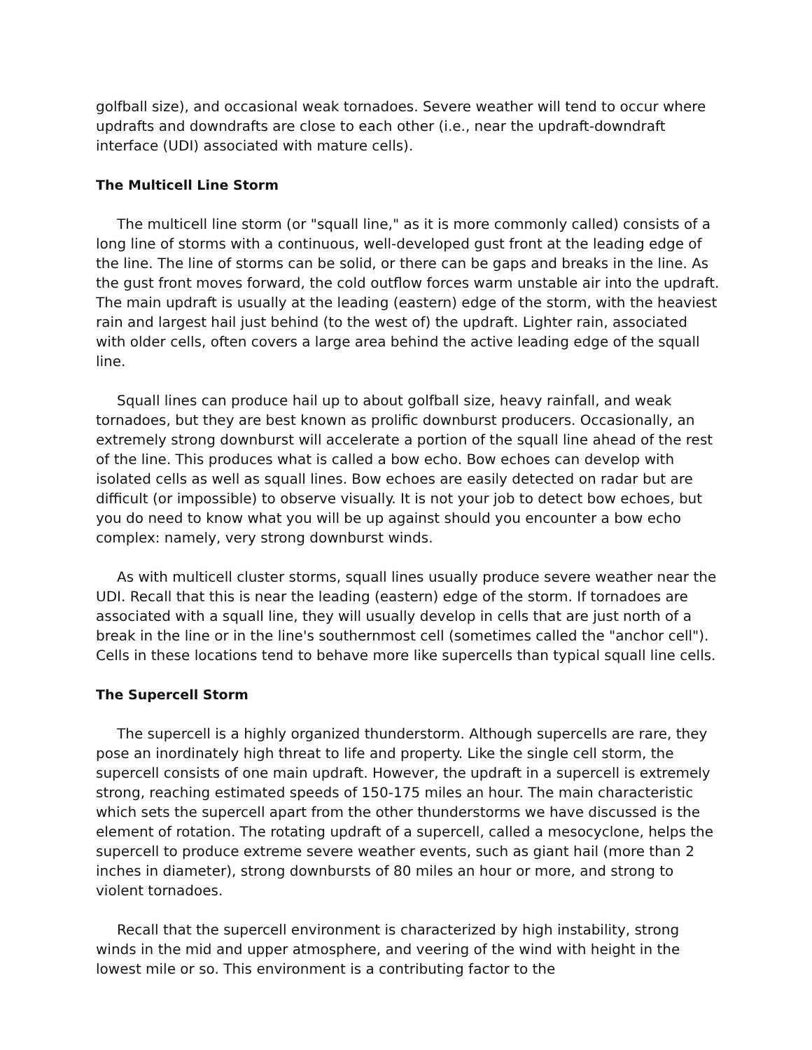golfball size), and occasional weak tornadoes. Severe weather will tend to occur where updrafts and downdrafts are close to each other (i.e., near the updraft-downdraft interface (UDI) associated with mature cells).
The Multicell Line Storm
The multicell line storm (or "squall line," as it is more commonly called) consists of a long line of storms with a continuous, well-developed gust front at the leading edge of the line. The line of storms can be solid, or there can be gaps and breaks in the line. As the gust front moves forward, the cold outflow forces warm unstable air into the updraft. The main updraft is usually at the leading (eastern) edge of the storm, with the heaviest rain and largest hail just behind (to the west of) the updraft. Lighter rain, associated with older cells, often covers a large area behind the active leading edge of the squall line.
Squall lines can produce hail up to about golfball size, heavy rainfall, and weak tornadoes, but they are best known as prolific downburst producers. Occasionally, an extremely strong downburst will accelerate a portion of the squall line ahead of the rest of the line. This produces what is called a bow echo. Bow echoes can develop with isolated cells as well as squall lines. Bow echoes are easily detected on radar but are difficult (or impossible) to observe visually. It is not your job to detect bow echoes, but you do need to know what you will be up against should you encounter a bow echo complex: namely, very strong downburst winds.
As with multicell cluster storms, squall lines usually produce severe weather near the UDI. Recall that this is near the leading (eastern) edge of the storm. If tornadoes are associated with a squall line, they will usually develop in cells that are just north of a break in the line or in the line's southernmost cell (sometimes called the "anchor cell"). Cells in these locations tend to behave more like supercells than typical squall line cells.
The Supercell Storm
The supercell is a highly organized thunderstorm. Although supercells are rare, they pose an inordinately high threat to life and property. Like the single cell storm, the supercell consists of one main updraft. However, the updraft in a supercell is extremely strong, reaching estimated speeds of 150-175 miles an hour. The main characteristic which sets the supercell apart from the other thunderstorms we have discussed is the element of rotation. The rotating updraft of a supercell, called a mesocyclone, helps the supercell to produce extreme severe weather events, such as giant hail (more than 2 inches in diameter), strong downbursts of 80 miles an hour or more, and strong to violent tornadoes.
Recall that the supercell environment is characterized by high instability, strong winds in the mid and upper atmosphere, and veering of the wind with height in the lowest mile or so. This environment is a contributing factor to the